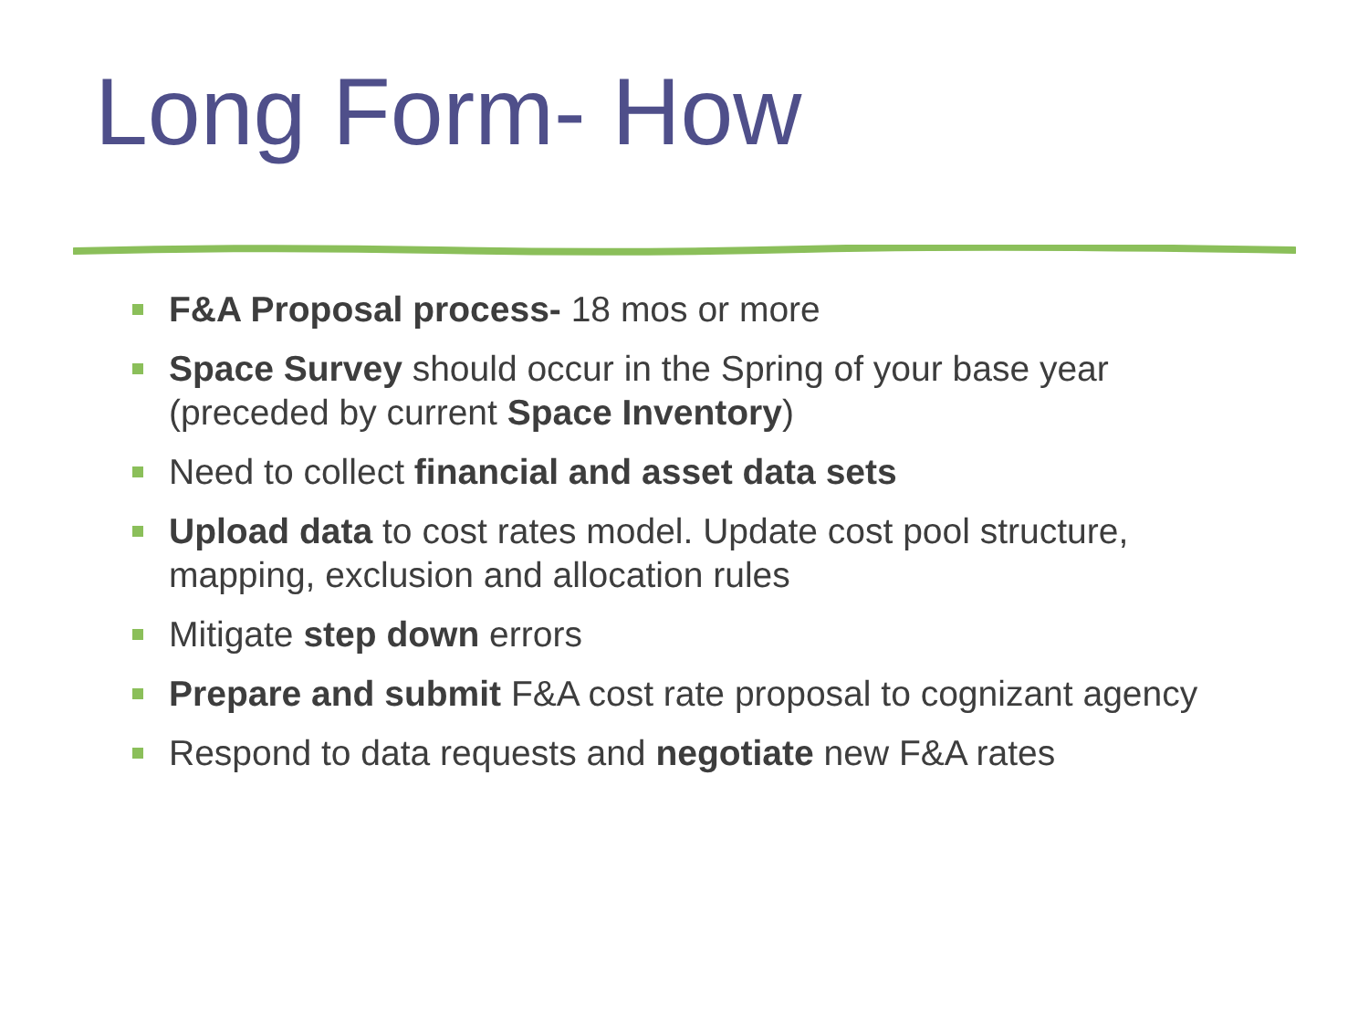Long Form- How
F&A Proposal process- 18 mos or more
Space Survey should occur in the Spring of your base year (preceded by current Space Inventory)
Need to collect financial and asset data sets
Upload data to cost rates model. Update cost pool structure, mapping, exclusion and allocation rules
Mitigate step down errors
Prepare and submit F&A cost rate proposal to cognizant agency
Respond to data requests and negotiate new F&A rates